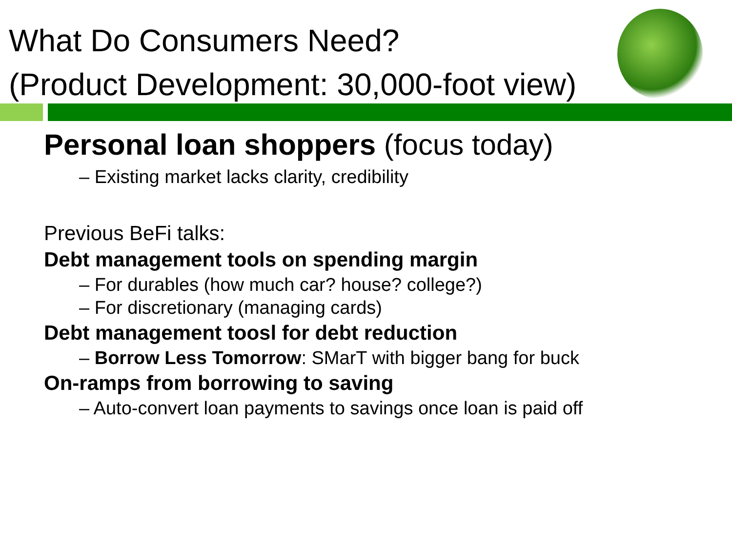What Do Consumers Need?
(Product Development: 30,000-foot view)
Personal loan shoppers (focus today)
– Existing market lacks clarity, credibility
Previous BeFi talks:
Debt management tools on spending margin
– For durables (how much car? house? college?)
– For discretionary (managing cards)
Debt management toosl for debt reduction
– Borrow Less Tomorrow: SMarT with bigger bang for buck
On-ramps from borrowing to saving
– Auto-convert loan payments to savings once loan is paid off